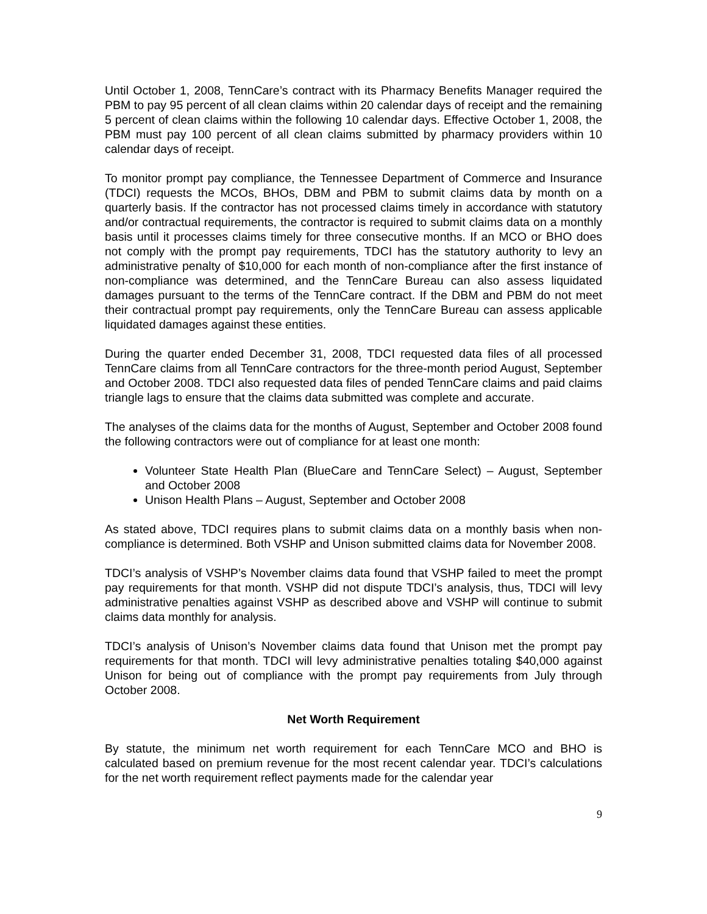Until October 1, 2008, TennCare’s contract with its Pharmacy Benefits Manager required the PBM to pay 95 percent of all clean claims within 20 calendar days of receipt and the remaining 5 percent of clean claims within the following 10 calendar days. Effective October 1, 2008, the PBM must pay 100 percent of all clean claims submitted by pharmacy providers within 10 calendar days of receipt.
To monitor prompt pay compliance, the Tennessee Department of Commerce and Insurance (TDCI) requests the MCOs, BHOs, DBM and PBM to submit claims data by month on a quarterly basis. If the contractor has not processed claims timely in accordance with statutory and/or contractual requirements, the contractor is required to submit claims data on a monthly basis until it processes claims timely for three consecutive months. If an MCO or BHO does not comply with the prompt pay requirements, TDCI has the statutory authority to levy an administrative penalty of $10,000 for each month of non-compliance after the first instance of non-compliance was determined, and the TennCare Bureau can also assess liquidated damages pursuant to the terms of the TennCare contract. If the DBM and PBM do not meet their contractual prompt pay requirements, only the TennCare Bureau can assess applicable liquidated damages against these entities.
During the quarter ended December 31, 2008, TDCI requested data files of all processed TennCare claims from all TennCare contractors for the three-month period August, September and October 2008. TDCI also requested data files of pended TennCare claims and paid claims triangle lags to ensure that the claims data submitted was complete and accurate.
The analyses of the claims data for the months of August, September and October 2008 found the following contractors were out of compliance for at least one month:
Volunteer State Health Plan (BlueCare and TennCare Select) – August, September and October 2008
Unison Health Plans – August, September and October 2008
As stated above, TDCI requires plans to submit claims data on a monthly basis when non-compliance is determined. Both VSHP and Unison submitted claims data for November 2008.
TDCI’s analysis of VSHP’s November claims data found that VSHP failed to meet the prompt pay requirements for that month. VSHP did not dispute TDCI’s analysis, thus, TDCI will levy administrative penalties against VSHP as described above and VSHP will continue to submit claims data monthly for analysis.
TDCI’s analysis of Unison’s November claims data found that Unison met the prompt pay requirements for that month. TDCI will levy administrative penalties totaling $40,000 against Unison for being out of compliance with the prompt pay requirements from July through October 2008.
Net Worth Requirement
By statute, the minimum net worth requirement for each TennCare MCO and BHO is calculated based on premium revenue for the most recent calendar year. TDCI’s calculations for the net worth requirement reflect payments made for the calendar year
9